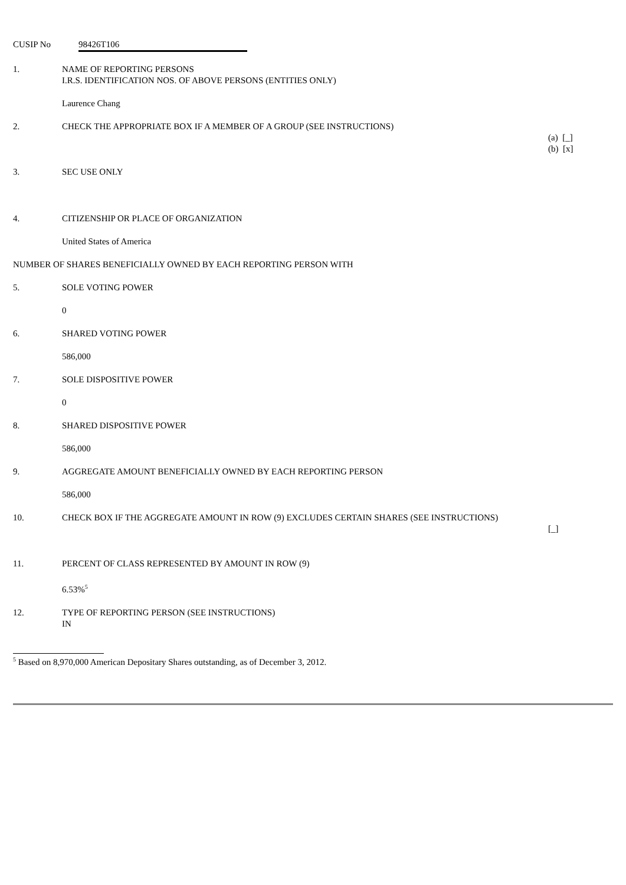CUSIP No 98426T106
1. NAME OF REPORTING PERSONS
I.R.S. IDENTIFICATION NOS. OF ABOVE PERSONS (ENTITIES ONLY)
Laurence Chang
2. CHECK THE APPROPRIATE BOX IF A MEMBER OF A GROUP (SEE INSTRUCTIONS)
(a) [_]
(b) [x]
3. SEC USE ONLY
4. CITIZENSHIP OR PLACE OF ORGANIZATION
United States of America
NUMBER OF SHARES BENEFICIALLY OWNED BY EACH REPORTING PERSON WITH
5. SOLE VOTING POWER
0
6. SHARED VOTING POWER
586,000
7. SOLE DISPOSITIVE POWER
0
8. SHARED DISPOSITIVE POWER
586,000
9. AGGREGATE AMOUNT BENEFICIALLY OWNED BY EACH REPORTING PERSON
586,000
10. CHECK BOX IF THE AGGREGATE AMOUNT IN ROW (9) EXCLUDES CERTAIN SHARES (SEE INSTRUCTIONS)
[_]
11. PERCENT OF CLASS REPRESENTED BY AMOUNT IN ROW (9)
6.53%<sup>5</sup>
12. TYPE OF REPORTING PERSON (SEE INSTRUCTIONS)
IN
<sup>5</sup> Based on 8,970,000 American Depositary Shares outstanding, as of December 3, 2012.